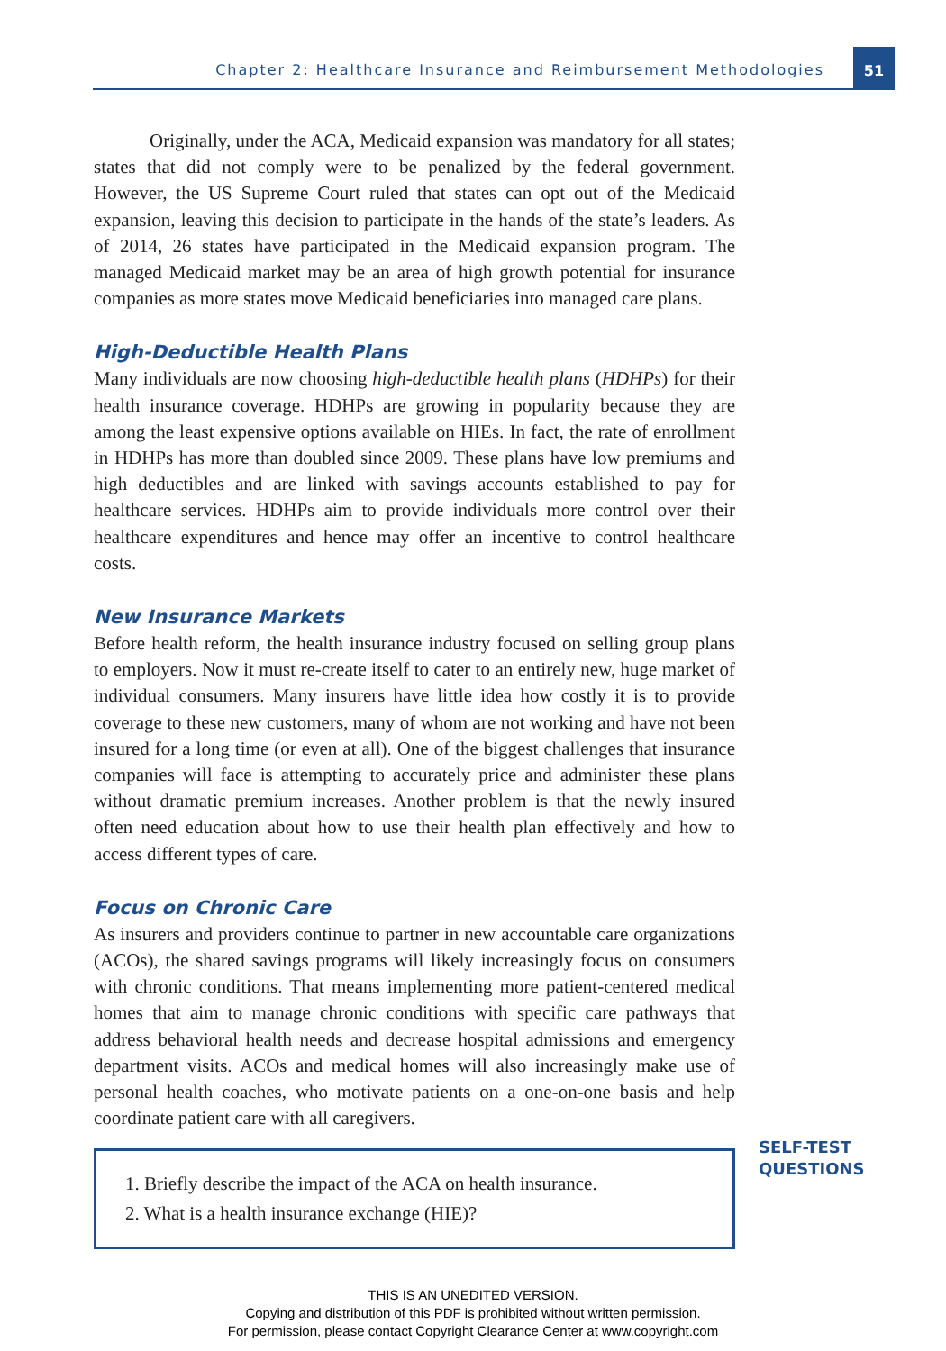Chapter 2: Healthcare Insurance and Reimbursement Methodologies
51
Originally, under the ACA, Medicaid expansion was mandatory for all states; states that did not comply were to be penalized by the federal government. However, the US Supreme Court ruled that states can opt out of the Medicaid expansion, leaving this decision to participate in the hands of the state’s leaders. As of 2014, 26 states have participated in the Medicaid expansion program. The managed Medicaid market may be an area of high growth potential for insurance companies as more states move Medicaid beneficiaries into managed care plans.
High-Deductible Health Plans
Many individuals are now choosing high-deductible health plans (HDHPs) for their health insurance coverage. HDHPs are growing in popularity because they are among the least expensive options available on HIEs. In fact, the rate of enrollment in HDHPs has more than doubled since 2009. These plans have low premiums and high deductibles and are linked with savings accounts established to pay for healthcare services. HDHPs aim to provide individuals more control over their healthcare expenditures and hence may offer an incentive to control healthcare costs.
New Insurance Markets
Before health reform, the health insurance industry focused on selling group plans to employers. Now it must re-create itself to cater to an entirely new, huge market of individual consumers. Many insurers have little idea how costly it is to provide coverage to these new customers, many of whom are not working and have not been insured for a long time (or even at all). One of the biggest challenges that insurance companies will face is attempting to accurately price and administer these plans without dramatic premium increases. Another problem is that the newly insured often need education about how to use their health plan effectively and how to access different types of care.
Focus on Chronic Care
As insurers and providers continue to partner in new accountable care organizations (ACOs), the shared savings programs will likely increasingly focus on consumers with chronic conditions. That means implementing more patient-centered medical homes that aim to manage chronic conditions with specific care pathways that address behavioral health needs and decrease hospital admissions and emergency department visits. ACOs and medical homes will also increasingly make use of personal health coaches, who motivate patients on a one-on-one basis and help coordinate patient care with all caregivers.
1. Briefly describe the impact of the ACA on health insurance.
2. What is a health insurance exchange (HIE)?
SELF-TEST
QUESTIONS
THIS IS AN UNEDITED VERSION.
Copying and distribution of this PDF is prohibited without written permission.
For permission, please contact Copyright Clearance Center at www.copyright.com